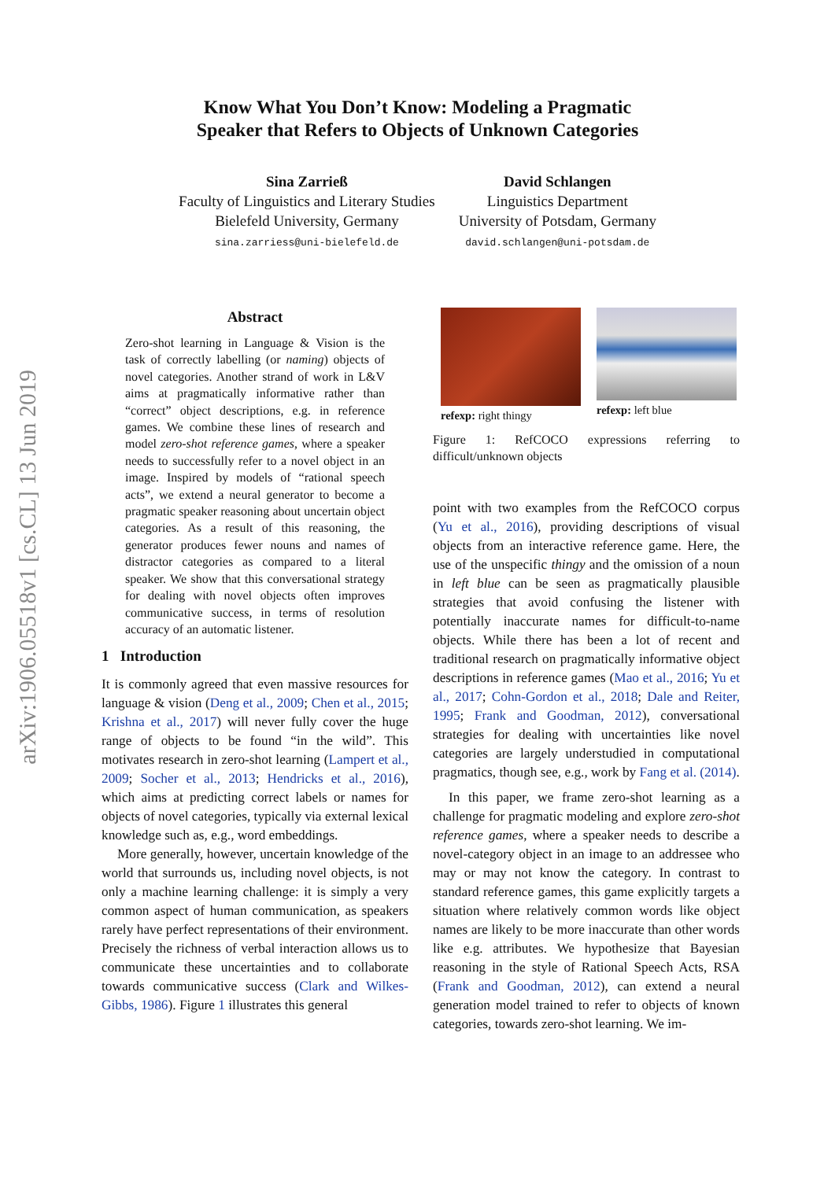arXiv:1906.05518v1 [cs.CL] 13 Jun 2019
Know What You Don’t Know: Modeling a Pragmatic
Speaker that Refers to Objects of Unknown Categories
Sina Zarrieß
Faculty of Linguistics and Literary Studies
Bielefeld University, Germany
sina.zarriess@uni-bielefeld.de
David Schlangen
Linguistics Department
University of Potsdam, Germany
david.schlangen@uni-potsdam.de
Abstract
Zero-shot learning in Language & Vision is the task of correctly labelling (or naming) objects of novel categories. Another strand of work in L&V aims at pragmatically informative rather than “correct” object descriptions, e.g. in reference games. We combine these lines of research and model zero-shot reference games, where a speaker needs to successfully refer to a novel object in an image. Inspired by models of “rational speech acts”, we extend a neural generator to become a pragmatic speaker reasoning about uncertain object categories. As a result of this reasoning, the generator produces fewer nouns and names of distractor categories as compared to a literal speaker. We show that this conversational strategy for dealing with novel objects often improves communicative success, in terms of resolution accuracy of an automatic listener.
1 Introduction
It is commonly agreed that even massive resources for language & vision (Deng et al., 2009; Chen et al., 2015; Krishna et al., 2017) will never fully cover the huge range of objects to be found “in the wild”. This motivates research in zero-shot learning (Lampert et al., 2009; Socher et al., 2013; Hendricks et al., 2016), which aims at predicting correct labels or names for objects of novel categories, typically via external lexical knowledge such as, e.g., word embeddings.
More generally, however, uncertain knowledge of the world that surrounds us, including novel objects, is not only a machine learning challenge: it is simply a very common aspect of human communication, as speakers rarely have perfect representations of their environment. Precisely the richness of verbal interaction allows us to communicate these uncertainties and to collaborate towards communicative success (Clark and Wilkes-Gibbs, 1986). Figure 1 illustrates this general
refexp: right thingy refexp: left blue
Figure 1: RefCOCO expressions referring to difficult/unknown objects
point with two examples from the RefCOCO corpus (Yu et al., 2016), providing descriptions of visual objects from an interactive reference game. Here, the use of the unspecific thingy and the omission of a noun in left blue can be seen as pragmatically plausible strategies that avoid confusing the listener with potentially inaccurate names for difficult-to-name objects. While there has been a lot of recent and traditional research on pragmatically informative object descriptions in reference games (Mao et al., 2016; Yu et al., 2017; Cohn-Gordon et al., 2018; Dale and Reiter, 1995; Frank and Goodman, 2012), conversational strategies for dealing with uncertainties like novel categories are largely understudied in computational pragmatics, though see, e.g., work by Fang et al. (2014).
In this paper, we frame zero-shot learning as a challenge for pragmatic modeling and explore zero-shot reference games, where a speaker needs to describe a novel-category object in an image to an addressee who may or may not know the category. In contrast to standard reference games, this game explicitly targets a situation where relatively common words like object names are likely to be more inaccurate than other words like e.g. attributes. We hypothesize that Bayesian reasoning in the style of Rational Speech Acts, RSA (Frank and Goodman, 2012), can extend a neural generation model trained to refer to objects of known categories, towards zero-shot learning. We im-